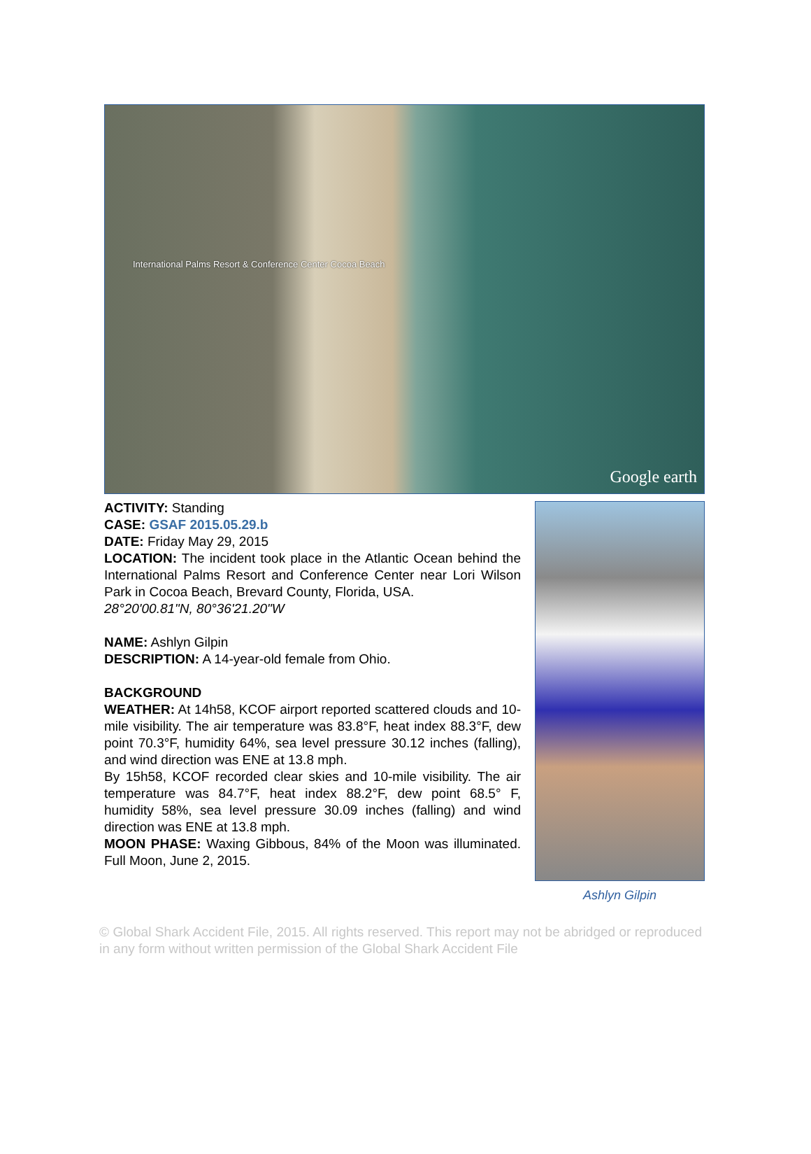International Palms Resort & Conference Center Cocoa Beach
Google earth
ACTIVITY: Standing
CASE: GSAF 2015.05.29.b
DATE: Friday May 29, 2015
LOCATION: The incident took place in the Atlantic Ocean behind the International Palms Resort and Conference Center near Lori Wilson Park in Cocoa Beach, Brevard County, Florida, USA.
28°20'00.81"N, 80°36'21.20"W
NAME: Ashlyn Gilpin
DESCRIPTION: A 14-year-old female from Ohio.
BACKGROUND
WEATHER: At 14h58, KCOF airport reported scattered clouds and 10-mile visibility. The air temperature was 83.8°F, heat index 88.3°F, dew point 70.3°F, humidity 64%, sea level pressure 30.12 inches (falling), and wind direction was ENE at 13.8 mph.
By 15h58, KCOF recorded clear skies and 10-mile visibility. The air temperature was 84.7°F, heat index 88.2°F, dew point 68.5° F, humidity 58%, sea level pressure 30.09 inches (falling) and wind direction was ENE at 13.8 mph.
MOON PHASE: Waxing Gibbous, 84% of the Moon was illuminated. Full Moon, June 2, 2015.
Ashlyn Gilpin
© Global Shark Accident File, 2015. All rights reserved. This report may not be abridged or reproduced in any form without written permission of the Global Shark Accident File